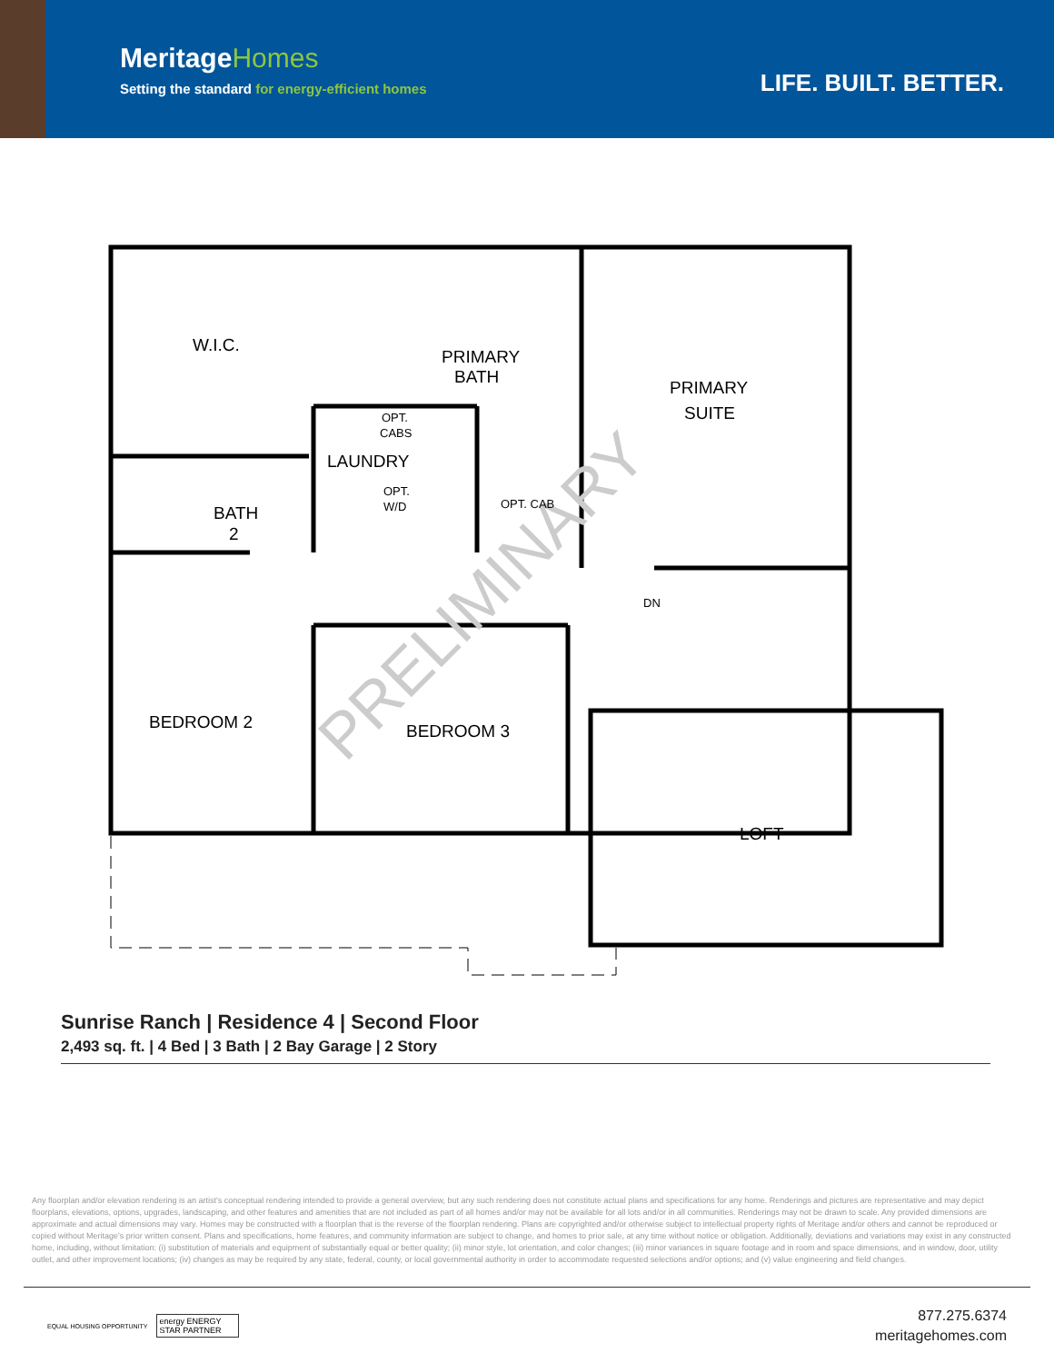MeritageHomes
Setting the standard for energy-efficient homes
LIFE. BUILT. BETTER.
PRELIMINARY
W.I.C.
PRIMARY
BATH
PRIMARY
SUITE
LAUNDRY
BATH
2
BEDROOM 2
BEDROOM 3
LOFT
OPT.
CABS
OPT.
W/D
OPT. CAB
DN
Sunrise Ranch | Residence 4 | Second Floor
2,493 sq. ft. | 4 Bed | 3 Bath | 2 Bay Garage | 2 Story
Any floorplan and/or elevation rendering is an artist's conceptual rendering intended to provide a general overview, but any such rendering does not constitute actual plans and specifications for any home. Renderings and pictures are representative and may depict floorplans, elevations, options, upgrades, landscaping, and other features and amenities that are not included as part of all homes and/or may not be available for all lots and/or in all communities. Renderings may not be drawn to scale. Any provided dimensions are approximate and actual dimensions may vary. Homes may be constructed with a floorplan that is the reverse of the floorplan rendering. Plans are copyrighted and/or otherwise subject to intellectual property rights of Meritage and/or others and cannot be reproduced or copied without Meritage's prior written consent. Plans and specifications, home features, and community information are subject to change, and homes to prior sale, at any time without notice or obligation. Additionally, deviations and variations may exist in any constructed home, including, without limitation: (i) substitution of materials and equipment of substantially equal or better quality; (ii) minor style, lot orientation, and color changes; (iii) minor variances in square footage and in room and space dimensions, and in window, door, utility outlet, and other improvement locations; (iv) changes as may be required by any state, federal, county, or local governmental authority in order to accommodate requested selections and/or options; and (v) value engineering and field changes.
EQUAL HOUSING OPPORTUNITY
energy ENERGY STAR PARTNER
877.275.6374
meritagehomes.com